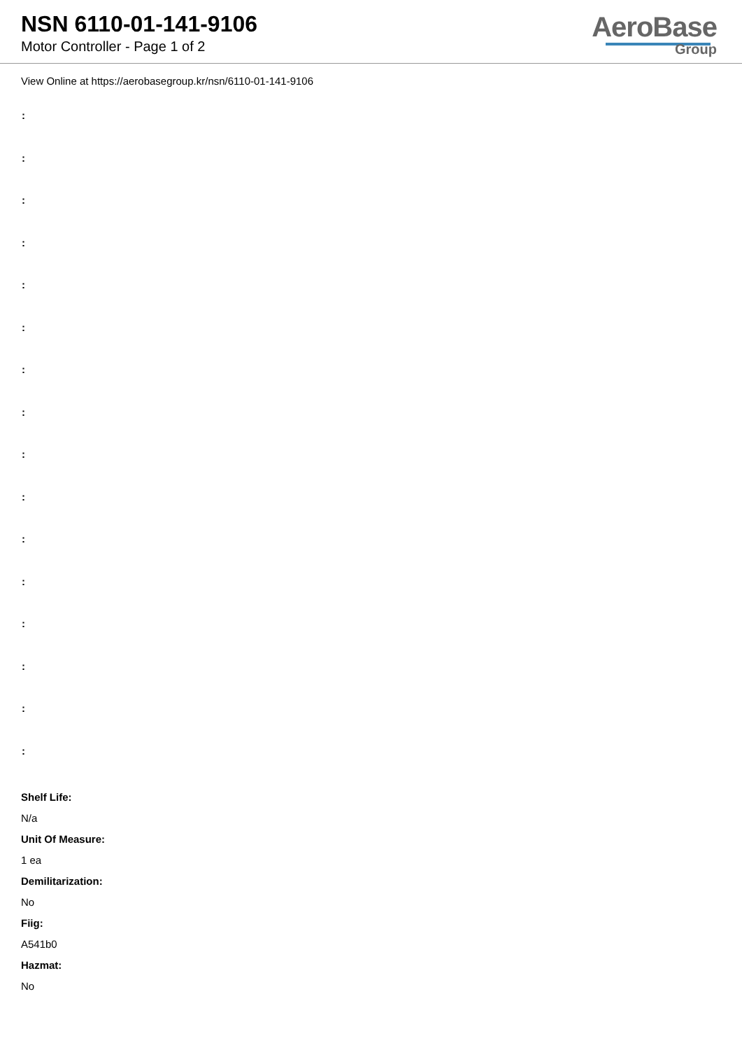NSN 6110-01-141-9106
Motor Controller - Page 1 of 2
AeroBase
Group
View Online at https://aerobasegroup.kr/nsn/6110-01-141-9106
:
:
:
:
:
:
:
:
:
:
:
:
:
:
:
:
Shelf Life:
N/a
Unit Of Measure:
1 ea
Demilitarization:
No
Fiig:
A541b0
Hazmat:
No